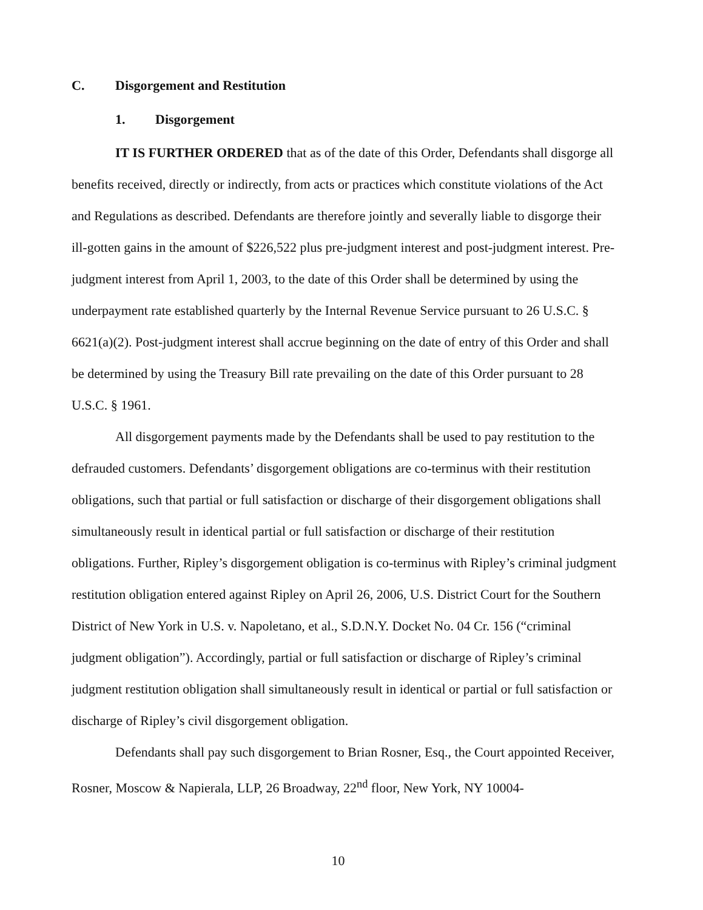C. Disgorgement and Restitution
1. Disgorgement
IT IS FURTHER ORDERED that as of the date of this Order, Defendants shall disgorge all benefits received, directly or indirectly, from acts or practices which constitute violations of the Act and Regulations as described. Defendants are therefore jointly and severally liable to disgorge their ill-gotten gains in the amount of $226,522 plus pre-judgment interest and post-judgment interest. Pre-judgment interest from April 1, 2003, to the date of this Order shall be determined by using the underpayment rate established quarterly by the Internal Revenue Service pursuant to 26 U.S.C. § 6621(a)(2). Post-judgment interest shall accrue beginning on the date of entry of this Order and shall be determined by using the Treasury Bill rate prevailing on the date of this Order pursuant to 28 U.S.C. § 1961.
All disgorgement payments made by the Defendants shall be used to pay restitution to the defrauded customers. Defendants’ disgorgement obligations are co-terminus with their restitution obligations, such that partial or full satisfaction or discharge of their disgorgement obligations shall simultaneously result in identical partial or full satisfaction or discharge of their restitution obligations. Further, Ripley’s disgorgement obligation is co-terminus with Ripley’s criminal judgment restitution obligation entered against Ripley on April 26, 2006, U.S. District Court for the Southern District of New York in U.S. v. Napoletano, et al., S.D.N.Y. Docket No. 04 Cr. 156 (“criminal judgment obligation”). Accordingly, partial or full satisfaction or discharge of Ripley’s criminal judgment restitution obligation shall simultaneously result in identical or partial or full satisfaction or discharge of Ripley’s civil disgorgement obligation.
Defendants shall pay such disgorgement to Brian Rosner, Esq., the Court appointed Receiver, Rosner, Moscow & Napierala, LLP, 26 Broadway, 22<sup>nd</sup> floor, New York, NY 10004-
10